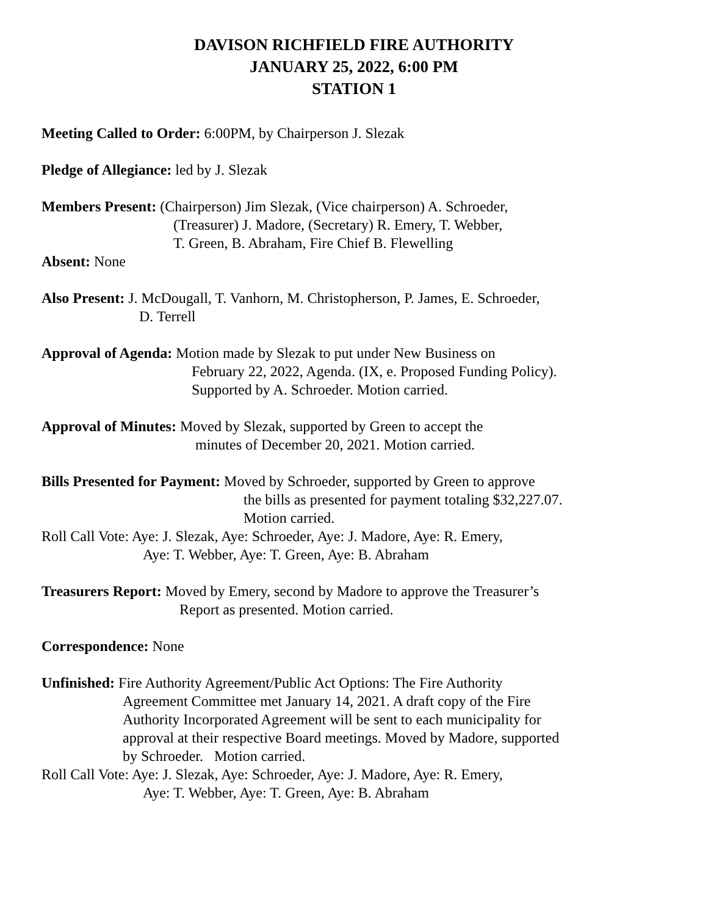DAVISON RICHFIELD FIRE AUTHORITY
JANUARY 25, 2022, 6:00 PM
STATION 1
Meeting Called to Order: 6:00PM, by Chairperson J. Slezak
Pledge of Allegiance: led by J. Slezak
Members Present: (Chairperson) Jim Slezak, (Vice chairperson) A. Schroeder,
(Treasurer) J. Madore, (Secretary) R. Emery, T. Webber,
T. Green, B. Abraham, Fire Chief B. Flewelling
Absent: None
Also Present: J. McDougall, T. Vanhorn, M. Christopherson, P. James, E. Schroeder,
D. Terrell
Approval of Agenda: Motion made by Slezak to put under New Business on
February 22, 2022, Agenda. (IX, e. Proposed Funding Policy).
Supported by A. Schroeder. Motion carried.
Approval of Minutes: Moved by Slezak, supported by Green to accept the
minutes of December 20, 2021. Motion carried.
Bills Presented for Payment: Moved by Schroeder, supported by Green to approve
the bills as presented for payment totaling $32,227.07.
Motion carried.
Roll Call Vote: Aye: J. Slezak, Aye: Schroeder, Aye: J. Madore, Aye: R. Emery,
Aye: T. Webber, Aye: T. Green, Aye: B. Abraham
Treasurers Report: Moved by Emery, second by Madore to approve the Treasurer’s
Report as presented. Motion carried.
Correspondence: None
Unfinished: Fire Authority Agreement/Public Act Options: The Fire Authority
Agreement Committee met January 14, 2021. A draft copy of the Fire
Authority Incorporated Agreement will be sent to each municipality for
approval at their respective Board meetings. Moved by Madore, supported
by Schroeder. Motion carried.
Roll Call Vote: Aye: J. Slezak, Aye: Schroeder, Aye: J. Madore, Aye: R. Emery,
Aye: T. Webber, Aye: T. Green, Aye: B. Abraham